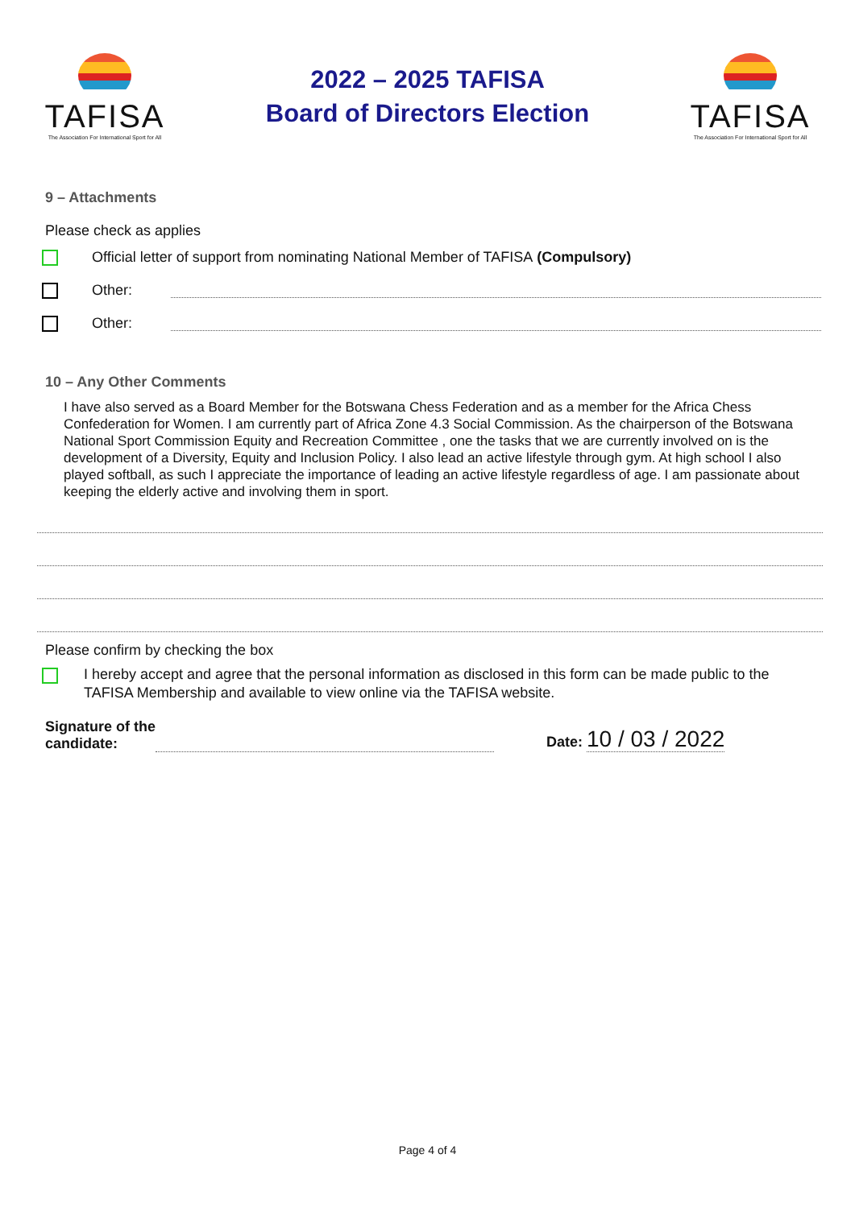TAFISA
The Association For International Sport for All
2022 – 2025 TAFISA
Board of Directors Election
TAFISA
The Association For International Sport for All
9 – Attachments
Please check as applies
Official letter of support from nominating National Member of TAFISA (Compulsory)
Other:
Other:
10 – Any Other Comments
I have also served as a Board Member for the Botswana Chess Federation and as a member for the Africa Chess Confederation for Women. I am currently part of Africa Zone 4.3 Social Commission. As the chairperson of the Botswana National Sport Commission Equity and Recreation Committee , one the tasks that we are currently involved on is the development of a Diversity, Equity and Inclusion Policy. I also lead an active lifestyle through gym. At high school I also played softball, as such I appreciate the importance of leading an active lifestyle regardless of age. I am passionate about keeping the elderly active and involving them in sport.
Please confirm by checking the box
I hereby accept and agree that the personal information as disclosed in this form can be made public to the TAFISA Membership and available to view online via the TAFISA website.
Signature of the
candidate:
Date: 10 / 03 / 2022
Page 4 of 4